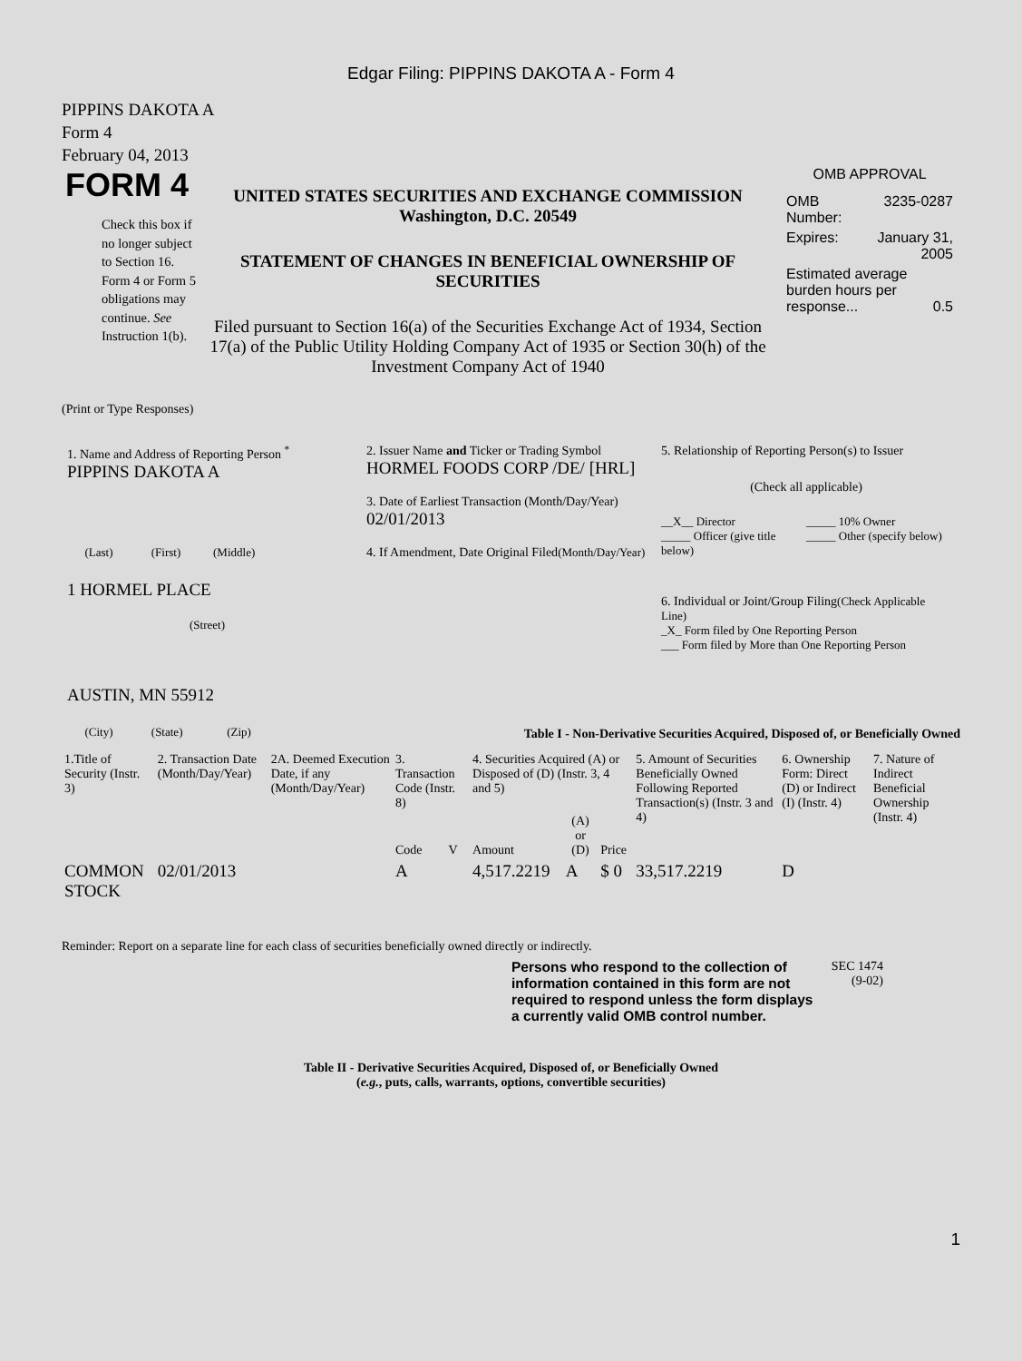Edgar Filing: PIPPINS DAKOTA A - Form 4
PIPPINS DAKOTA A
Form 4
February 04, 2013
FORM 4
Check this box if no longer subject to Section 16. Form 4 or Form 5 obligations may continue. See Instruction 1(b).
UNITED STATES SECURITIES AND EXCHANGE COMMISSION
Washington, D.C. 20549
STATEMENT OF CHANGES IN BENEFICIAL OWNERSHIP OF SECURITIES
Filed pursuant to Section 16(a) of the Securities Exchange Act of 1934, Section 17(a) of the Public Utility Holding Company Act of 1935 or Section 30(h) of the Investment Company Act of 1940
OMB APPROVAL
| OMB Number: | 3235-0287 |
| Expires: | January 31, 2005 |
| Estimated average burden hours per response... 0.5 | |
(Print or Type Responses)
1. Name and Address of Reporting Person <sup>*</sup>
PIPPINS DAKOTA A
(Last) (First) (Middle)
1 HORMEL PLACE
(Street)
AUSTIN, MN 55912
(City) (State) (Zip)
2. Issuer Name and Ticker or Trading Symbol
HORMEL FOODS CORP /DE/ [HRL]
3. Date of Earliest Transaction (Month/Day/Year)
02/01/2013
4. If Amendment, Date Original Filed(Month/Day/Year)
5. Relationship of Reporting Person(s) to Issuer
(Check all applicable)
__X__ Director
_____ Officer (give title below)
_____ 10% Owner
_____ Other (specify below)
6. Individual or Joint/Group Filing(Check Applicable Line)
_X_ Form filed by One Reporting Person
___ Form filed by More than One Reporting Person
Table I - Non-Derivative Securities Acquired, Disposed of, or Beneficially Owned
| 1.Title of Security (Instr. 3) | 2. Transaction Date (Month/Day/Year) | 2A. Deemed Execution Date, if any (Month/Day/Year) | 3. Transaction Code (Instr. 8) | | 4. Securities Acquired (A) or Disposed of (D) (Instr. 3, 4 and 5) | | | 5. Amount of Securities Beneficially Owned Following Reported Transaction(s) (Instr. 3 and 4) | 6. Ownership Form: Direct (D) or Indirect (I) (Instr. 4) | 7. Nature of Indirect Beneficial Ownership (Instr. 4) |
| --- | --- | --- | --- | --- | --- | --- | --- | --- | --- | --- |
| | | | Code | V | Amount | (A) or (D) | Price | | | |
| COMMON STOCK | 02/01/2013 | | A | | 4,517.2219 | A | $ 0 | 33,517.2219 | D | |
Reminder: Report on a separate line for each class of securities beneficially owned directly or indirectly.
Persons who respond to the collection of information contained in this form are not required to respond unless the form displays a currently valid OMB control number.
SEC 1474 (9-02)
Table II - Derivative Securities Acquired, Disposed of, or Beneficially Owned
(e.g., puts, calls, warrants, options, convertible securities)
1